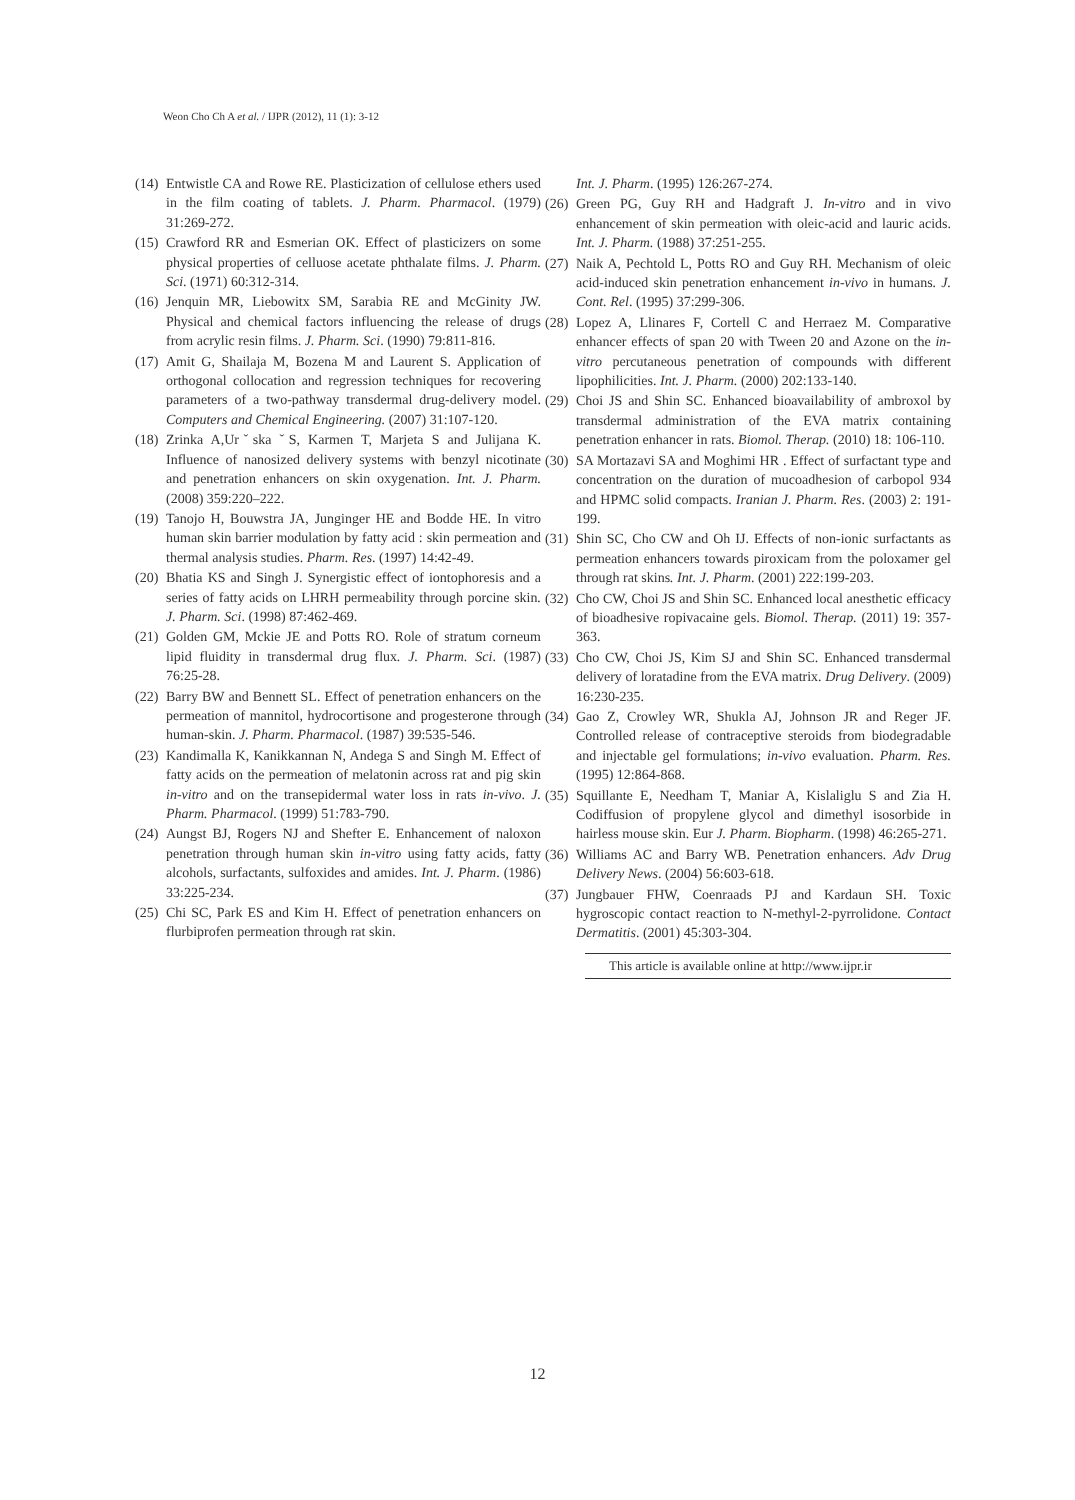Weon Cho Ch A et al. / IJPR (2012), 11 (1): 3-12
(14) Entwistle CA and Rowe RE. Plasticization of cellulose ethers used in the film coating of tablets. J. Pharm. Pharmacol. (1979) 31:269-272.
(15) Crawford RR and Esmerian OK. Effect of plasticizers on some physical properties of celluose acetate phthalate films. J. Pharm. Sci. (1971) 60:312-314.
(16) Jenquin MR, Liebowitx SM, Sarabia RE and McGinity JW. Physical and chemical factors influencing the release of drugs from acrylic resin films. J. Pharm. Sci. (1990) 79:811-816.
(17) Amit G, Shailaja M, Bozena M and Laurent S. Application of orthogonal collocation and regression techniques for recovering parameters of a two-pathway transdermal drug-delivery model. Computers and Chemical Engineering. (2007) 31:107-120.
(18) Zrinka A,Urˇska ˇS, Karmen T, Marjeta S and Julijana K. Influence of nanosized delivery systems with benzyl nicotinate and penetration enhancers on skin oxygenation. Int. J. Pharm. (2008) 359:220–222.
(19) Tanojo H, Bouwstra JA, Junginger HE and Bodde HE. In vitro human skin barrier modulation by fatty acid : skin permeation and thermal analysis studies. Pharm. Res. (1997) 14:42-49.
(20) Bhatia KS and Singh J. Synergistic effect of iontophoresis and a series of fatty acids on LHRH permeability through porcine skin. J. Pharm. Sci. (1998) 87:462-469.
(21) Golden GM, Mckie JE and Potts RO. Role of stratum corneum lipid fluidity in transdermal drug flux. J. Pharm. Sci. (1987) 76:25-28.
(22) Barry BW and Bennett SL. Effect of penetration enhancers on the permeation of mannitol, hydrocortisone and progesterone through human-skin. J. Pharm. Pharmacol. (1987) 39:535-546.
(23) Kandimalla K, Kanikkannan N, Andega S and Singh M. Effect of fatty acids on the permeation of melatonin across rat and pig skin in-vitro and on the transepidermal water loss in rats in-vivo. J. Pharm. Pharmacol. (1999) 51:783-790.
(24) Aungst BJ, Rogers NJ and Shefter E. Enhancement of naloxon penetration through human skin in-vitro using fatty acids, fatty alcohols, surfactants, sulfoxides and amides. Int. J. Pharm. (1986) 33:225-234.
(25) Chi SC, Park ES and Kim H. Effect of penetration enhancers on flurbiprofen permeation through rat skin.
Int. J. Pharm. (1995) 126:267-274.
(26) Green PG, Guy RH and Hadgraft J. In-vitro and in vivo enhancement of skin permeation with oleic-acid and lauric acids. Int. J. Pharm. (1988) 37:251-255.
(27) Naik A, Pechtold L, Potts RO and Guy RH. Mechanism of oleic acid-induced skin penetration enhancement in-vivo in humans. J. Cont. Rel. (1995) 37:299-306.
(28) Lopez A, Llinares F, Cortell C and Herraez M. Comparative enhancer effects of span 20 with Tween 20 and Azone on the in-vitro percutaneous penetration of compounds with different lipophilicities. Int. J. Pharm. (2000) 202:133-140.
(29) Choi JS and Shin SC. Enhanced bioavailability of ambroxol by transdermal administration of the EVA matrix containing penetration enhancer in rats. Biomol. Therap. (2010) 18: 106-110.
(30) SA Mortazavi SA and Moghimi HR . Effect of surfactant type and concentration on the duration of mucoadhesion of carbopol 934 and HPMC solid compacts. Iranian J. Pharm. Res. (2003) 2: 191-199.
(31) Shin SC, Cho CW and Oh IJ. Effects of non-ionic surfactants as permeation enhancers towards piroxicam from the poloxamer gel through rat skins. Int. J. Pharm. (2001) 222:199-203.
(32) Cho CW, Choi JS and Shin SC. Enhanced local anesthetic efficacy of bioadhesive ropivacaine gels. Biomol. Therap. (2011) 19: 357-363.
(33) Cho CW, Choi JS, Kim SJ and Shin SC. Enhanced transdermal delivery of loratadine from the EVA matrix. Drug Delivery. (2009) 16:230-235.
(34) Gao Z, Crowley WR, Shukla AJ, Johnson JR and Reger JF. Controlled release of contraceptive steroids from biodegradable and injectable gel formulations; in-vivo evaluation. Pharm. Res. (1995) 12:864-868.
(35) Squillante E, Needham T, Maniar A, Kislaliglu S and Zia H. Codiffusion of propylene glycol and dimethyl isosorbide in hairless mouse skin. Eur J. Pharm. Biopharm. (1998) 46:265-271.
(36) Williams AC and Barry WB. Penetration enhancers. Adv Drug Delivery News. (2004) 56:603-618.
(37) Jungbauer FHW, Coenraads PJ and Kardaun SH. Toxic hygroscopic contact reaction to N-methyl-2-pyrrolidone. Contact Dermatitis. (2001) 45:303-304.
This article is available online at http://www.ijpr.ir
12